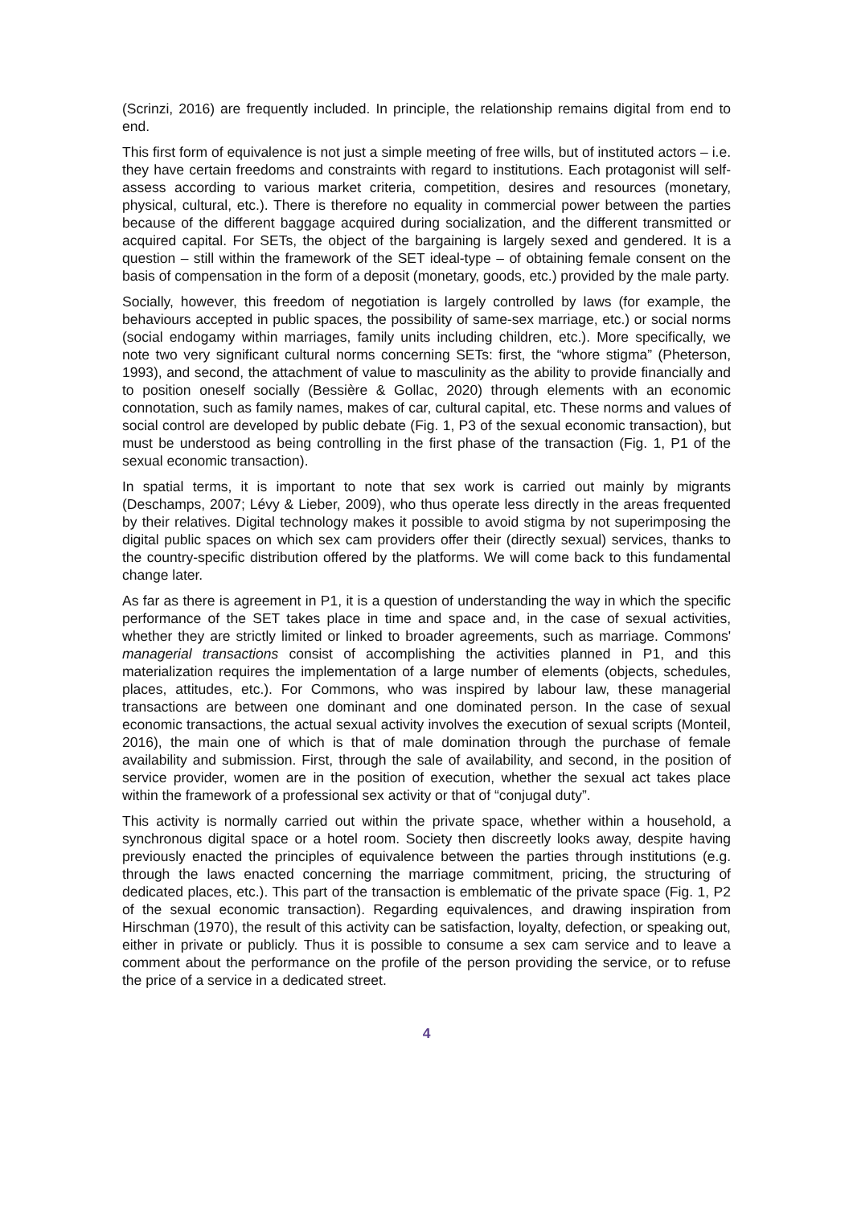(Scrinzi, 2016) are frequently included. In principle, the relationship remains digital from end to end.
This first form of equivalence is not just a simple meeting of free wills, but of instituted actors – i.e. they have certain freedoms and constraints with regard to institutions. Each protagonist will self-assess according to various market criteria, competition, desires and resources (monetary, physical, cultural, etc.). There is therefore no equality in commercial power between the parties because of the different baggage acquired during socialization, and the different transmitted or acquired capital. For SETs, the object of the bargaining is largely sexed and gendered. It is a question – still within the framework of the SET ideal-type – of obtaining female consent on the basis of compensation in the form of a deposit (monetary, goods, etc.) provided by the male party.
Socially, however, this freedom of negotiation is largely controlled by laws (for example, the behaviours accepted in public spaces, the possibility of same-sex marriage, etc.) or social norms (social endogamy within marriages, family units including children, etc.). More specifically, we note two very significant cultural norms concerning SETs: first, the “whore stigma” (Pheterson, 1993), and second, the attachment of value to masculinity as the ability to provide financially and to position oneself socially (Bessière & Gollac, 2020) through elements with an economic connotation, such as family names, makes of car, cultural capital, etc. These norms and values of social control are developed by public debate (Fig. 1, P3 of the sexual economic transaction), but must be understood as being controlling in the first phase of the transaction (Fig. 1, P1 of the sexual economic transaction).
In spatial terms, it is important to note that sex work is carried out mainly by migrants (Deschamps, 2007; Lévy & Lieber, 2009), who thus operate less directly in the areas frequented by their relatives. Digital technology makes it possible to avoid stigma by not superimposing the digital public spaces on which sex cam providers offer their (directly sexual) services, thanks to the country-specific distribution offered by the platforms. We will come back to this fundamental change later.
As far as there is agreement in P1, it is a question of understanding the way in which the specific performance of the SET takes place in time and space and, in the case of sexual activities, whether they are strictly limited or linked to broader agreements, such as marriage. Commons' managerial transactions consist of accomplishing the activities planned in P1, and this materialization requires the implementation of a large number of elements (objects, schedules, places, attitudes, etc.). For Commons, who was inspired by labour law, these managerial transactions are between one dominant and one dominated person. In the case of sexual economic transactions, the actual sexual activity involves the execution of sexual scripts (Monteil, 2016), the main one of which is that of male domination through the purchase of female availability and submission. First, through the sale of availability, and second, in the position of service provider, women are in the position of execution, whether the sexual act takes place within the framework of a professional sex activity or that of “conjugal duty”.
This activity is normally carried out within the private space, whether within a household, a synchronous digital space or a hotel room. Society then discreetly looks away, despite having previously enacted the principles of equivalence between the parties through institutions (e.g. through the laws enacted concerning the marriage commitment, pricing, the structuring of dedicated places, etc.). This part of the transaction is emblematic of the private space (Fig. 1, P2 of the sexual economic transaction). Regarding equivalences, and drawing inspiration from Hirschman (1970), the result of this activity can be satisfaction, loyalty, defection, or speaking out, either in private or publicly. Thus it is possible to consume a sex cam service and to leave a comment about the performance on the profile of the person providing the service, or to refuse the price of a service in a dedicated street.
4